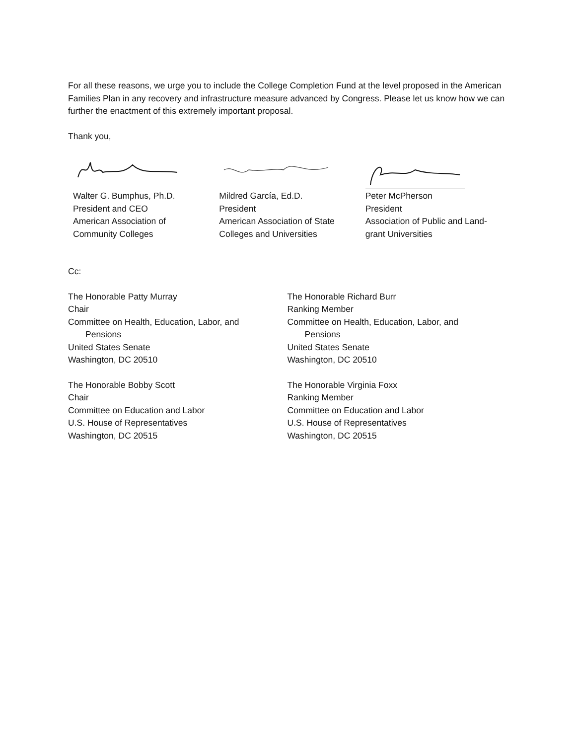For all these reasons, we urge you to include the College Completion Fund at the level proposed in the American Families Plan in any recovery and infrastructure measure advanced by Congress. Please let us know how we can further the enactment of this extremely important proposal.
Thank you,
Walter G. Bumphus, Ph.D.
President and CEO
American Association of
Community Colleges
Mildred García, Ed.D.
President
American Association of State
Colleges and Universities
Peter McPherson
President
Association of Public and Land-grant Universities
Cc:
The Honorable Patty Murray
Chair
Committee on Health, Education, Labor, and
Pensions
United States Senate
Washington, DC 20510
The Honorable Bobby Scott
Chair
Committee on Education and Labor
U.S. House of Representatives
Washington, DC 20515
The Honorable Richard Burr
Ranking Member
Committee on Health, Education, Labor, and
Pensions
United States Senate
Washington, DC 20510
The Honorable Virginia Foxx
Ranking Member
Committee on Education and Labor
U.S. House of Representatives
Washington, DC 20515